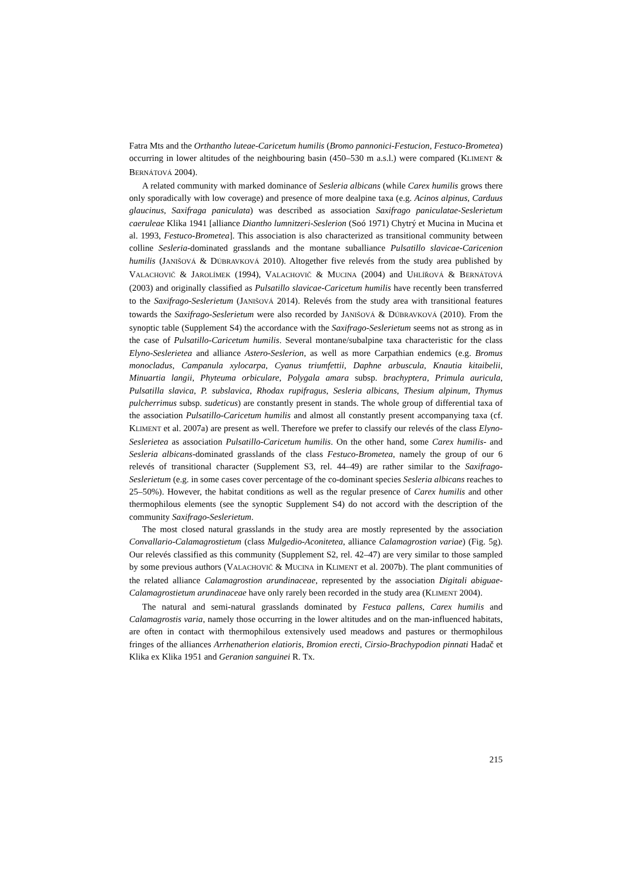Fatra Mts and the Orthantho luteae-Caricetum humilis (Bromo pannonici-Festucion, Festuco-Brometea) occurring in lower altitudes of the neighbouring basin (450–530 m a.s.l.) were compared (KLIMENT & BERNÁTOVÁ 2004).
A related community with marked dominance of Sesleria albicans (while Carex humilis grows there only sporadically with low coverage) and presence of more dealpine taxa (e.g. Acinos alpinus, Carduus glaucinus, Saxifraga paniculata) was described as association Saxifrago paniculatae-Seslerietum caeruleae Klika 1941 [alliance Diantho lumnitzeri-Seslerion (Soó 1971) Chytrý et Mucina in Mucina et al. 1993, Festuco-Brometea]. This association is also characterized as transitional community between colline Sesleria-dominated grasslands and the montane suballiance Pulsatillo slavicae-Caricenion humilis (JANIŠOVÁ & DÚBRAVKOVÁ 2010). Altogether five relevés from the study area published by VALACHOVIČ & JAROLÍMEK (1994), VALACHOVIČ & MUCINA (2004) and UHLÍŘOVÁ & BERNÁTOVÁ (2003) and originally classified as Pulsatillo slavicae-Caricetum humilis have recently been transferred to the Saxifrago-Seslerietum (JANIŠOVÁ 2014). Relevés from the study area with transitional features towards the Saxifrago-Seslerietum were also recorded by JANIŠOVÁ & DÚBRAVKOVÁ (2010). From the synoptic table (Supplement S4) the accordance with the Saxifrago-Seslerietum seems not as strong as in the case of Pulsatillo-Caricetum humilis. Several montane/subalpine taxa characteristic for the class Elyno-Seslerietea and alliance Astero-Seslerion, as well as more Carpathian endemics (e.g. Bromus monocladus, Campanula xylocarpa, Cyanus triumfettii, Daphne arbuscula, Knautia kitaibelii, Minuartia langii, Phyteuma orbiculare, Polygala amara subsp. brachyptera, Primula auricula, Pulsatilla slavica, P. subslavica, Rhodax rupifragus, Sesleria albicans, Thesium alpinum, Thymus pulcherrimus subsp. sudeticus) are constantly present in stands. The whole group of differential taxa of the association Pulsatillo-Caricetum humilis and almost all constantly present accompanying taxa (cf. KLIMENT et al. 2007a) are present as well. Therefore we prefer to classify our relevés of the class Elyno-Seslerietea as association Pulsatillo-Caricetum humilis. On the other hand, some Carex humilis- and Sesleria albicans-dominated grasslands of the class Festuco-Brometea, namely the group of our 6 relevés of transitional character (Supplement S3, rel. 44–49) are rather similar to the Saxifrago-Seslerietum (e.g. in some cases cover percentage of the co-dominant species Sesleria albicans reaches to 25–50%). However, the habitat conditions as well as the regular presence of Carex humilis and other thermophilous elements (see the synoptic Supplement S4) do not accord with the description of the community Saxifrago-Seslerietum.
The most closed natural grasslands in the study area are mostly represented by the association Convallario-Calamagrostietum (class Mulgedio-Aconitetea, alliance Calamagrostion variae) (Fig. 5g). Our relevés classified as this community (Supplement S2, rel. 42–47) are very similar to those sampled by some previous authors (VALACHOVIČ & MUCINA in KLIMENT et al. 2007b). The plant communities of the related alliance Calamagrostion arundinaceae, represented by the association Digitali abiguae-Calamagrostietum arundinaceae have only rarely been recorded in the study area (KLIMENT 2004).
The natural and semi-natural grasslands dominated by Festuca pallens, Carex humilis and Calamagrostis varia, namely those occurring in the lower altitudes and on the man-influenced habitats, are often in contact with thermophilous extensively used meadows and pastures or thermophilous fringes of the alliances Arrhenatherion elatioris, Bromion erecti, Cirsio-Brachypodion pinnati Hadač et Klika ex Klika 1951 and Geranion sanguinei R. Tx.
215